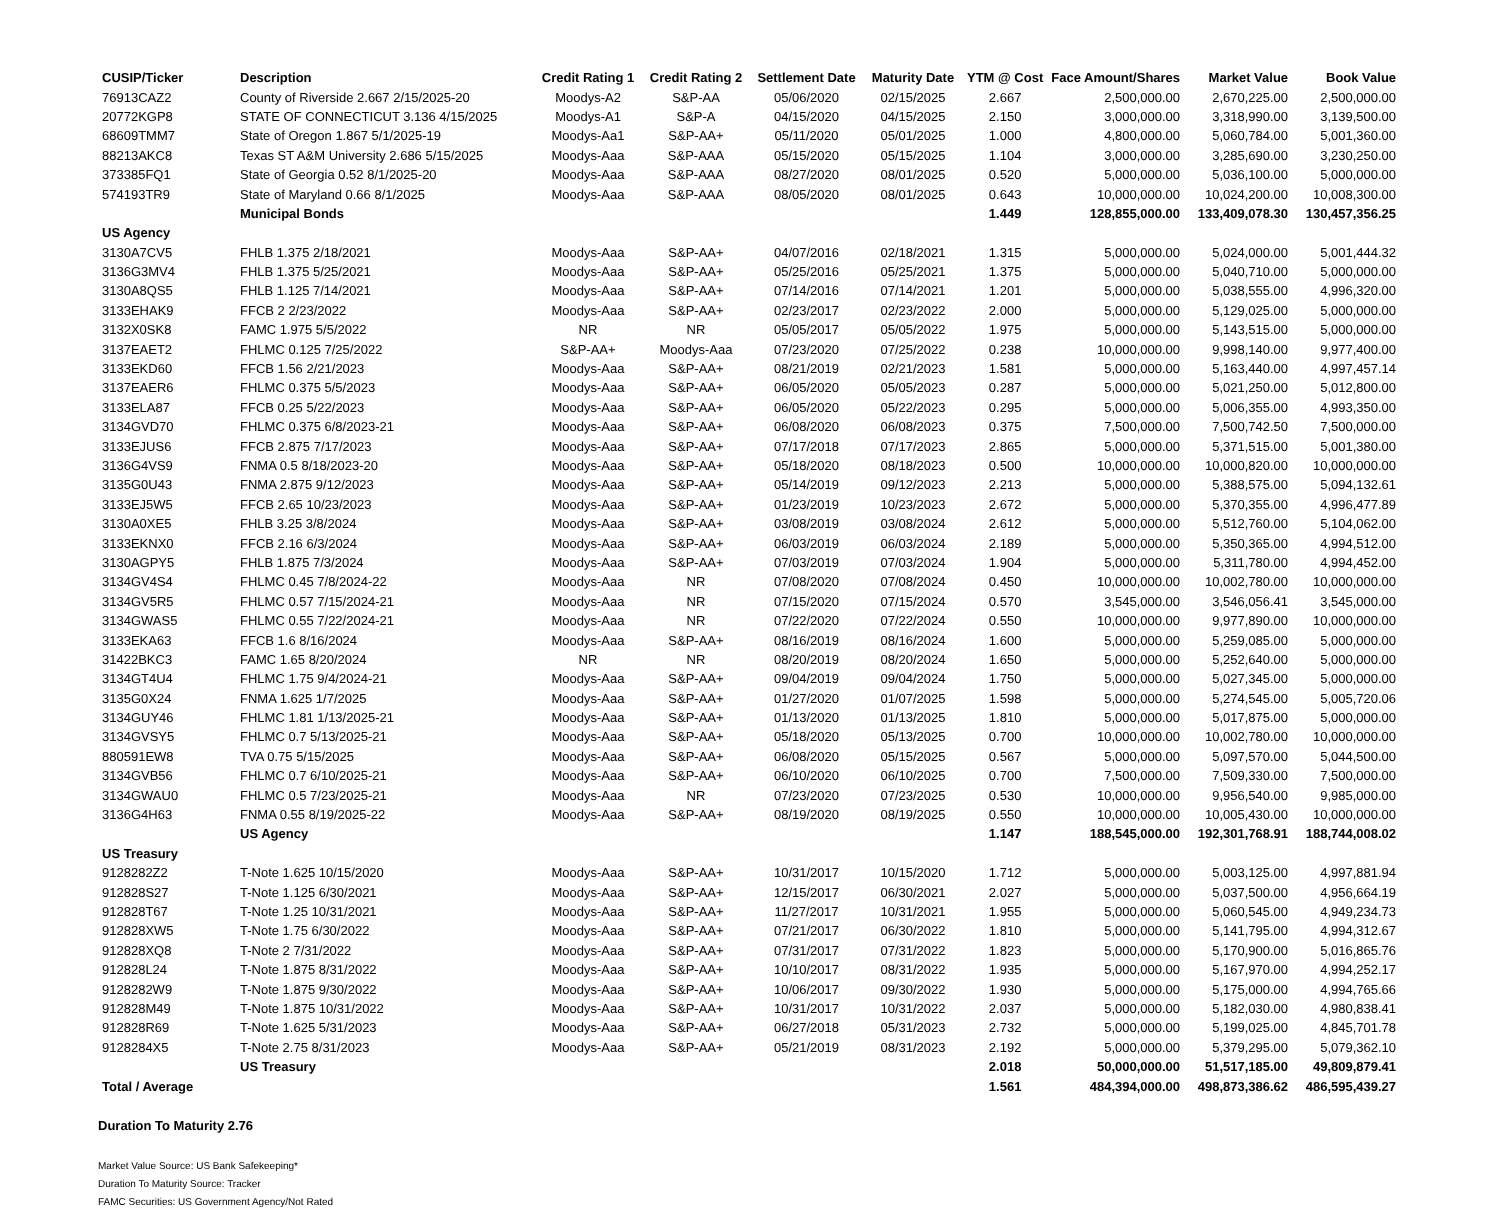| CUSIP/Ticker | Description | Credit Rating 1 | Credit Rating 2 | Settlement Date | Maturity Date | YTM @ Cost | Face Amount/Shares | Market Value | Book Value |
| --- | --- | --- | --- | --- | --- | --- | --- | --- | --- |
| 76913CAZ2 | County of Riverside 2.667 2/15/2025-20 | Moodys-A2 | S&P-AA | 05/06/2020 | 02/15/2025 | 2.667 | 2,500,000.00 | 2,670,225.00 | 2,500,000.00 |
| 20772KGP8 | STATE OF CONNECTICUT 3.136 4/15/2025 | Moodys-A1 | S&P-A | 04/15/2020 | 04/15/2025 | 2.150 | 3,000,000.00 | 3,318,990.00 | 3,139,500.00 |
| 68609TMM7 | State of Oregon 1.867 5/1/2025-19 | Moodys-Aa1 | S&P-AA+ | 05/11/2020 | 05/01/2025 | 1.000 | 4,800,000.00 | 5,060,784.00 | 5,001,360.00 |
| 88213AKC8 | Texas ST A&M University 2.686 5/15/2025 | Moodys-Aaa | S&P-AAA | 05/15/2020 | 05/15/2025 | 1.104 | 3,000,000.00 | 3,285,690.00 | 3,230,250.00 |
| 373385FQ1 | State of Georgia 0.52 8/1/2025-20 | Moodys-Aaa | S&P-AAA | 08/27/2020 | 08/01/2025 | 0.520 | 5,000,000.00 | 5,036,100.00 | 5,000,000.00 |
| 574193TR9 | State of Maryland 0.66 8/1/2025 | Moodys-Aaa | S&P-AAA | 08/05/2020 | 08/01/2025 | 0.643 | 10,000,000.00 | 10,024,200.00 | 10,008,300.00 |
| | Municipal Bonds | | | | | 1.449 | 128,855,000.00 | 133,409,078.30 | 130,457,356.25 |
| US Agency | | | | | | | | | |
| 3130A7CV5 | FHLB 1.375 2/18/2021 | Moodys-Aaa | S&P-AA+ | 04/07/2016 | 02/18/2021 | 1.315 | 5,000,000.00 | 5,024,000.00 | 5,001,444.32 |
| 3136G3MV4 | FHLB 1.375 5/25/2021 | Moodys-Aaa | S&P-AA+ | 05/25/2016 | 05/25/2021 | 1.375 | 5,000,000.00 | 5,040,710.00 | 5,000,000.00 |
| 3130A8QS5 | FHLB 1.125 7/14/2021 | Moodys-Aaa | S&P-AA+ | 07/14/2016 | 07/14/2021 | 1.201 | 5,000,000.00 | 5,038,555.00 | 4,996,320.00 |
| 3133EHAK9 | FFCB 2 2/23/2022 | Moodys-Aaa | S&P-AA+ | 02/23/2017 | 02/23/2022 | 2.000 | 5,000,000.00 | 5,129,025.00 | 5,000,000.00 |
| 3132X0SK8 | FAMC 1.975 5/5/2022 | NR | NR | 05/05/2017 | 05/05/2022 | 1.975 | 5,000,000.00 | 5,143,515.00 | 5,000,000.00 |
| 3137EAET2 | FHLMC 0.125 7/25/2022 | S&P-AA+ | Moodys-Aaa | 07/23/2020 | 07/25/2022 | 0.238 | 10,000,000.00 | 9,998,140.00 | 9,977,400.00 |
| 3133EKD60 | FFCB 1.56 2/21/2023 | Moodys-Aaa | S&P-AA+ | 08/21/2019 | 02/21/2023 | 1.581 | 5,000,000.00 | 5,163,440.00 | 4,997,457.14 |
| 3137EAER6 | FHLMC 0.375 5/5/2023 | Moodys-Aaa | S&P-AA+ | 06/05/2020 | 05/05/2023 | 0.287 | 5,000,000.00 | 5,021,250.00 | 5,012,800.00 |
| 3133ELA87 | FFCB 0.25 5/22/2023 | Moodys-Aaa | S&P-AA+ | 06/05/2020 | 05/22/2023 | 0.295 | 5,000,000.00 | 5,006,355.00 | 4,993,350.00 |
| 3134GVD70 | FHLMC 0.375 6/8/2023-21 | Moodys-Aaa | S&P-AA+ | 06/08/2020 | 06/08/2023 | 0.375 | 7,500,000.00 | 7,500,742.50 | 7,500,000.00 |
| 3133EJUS6 | FFCB 2.875 7/17/2023 | Moodys-Aaa | S&P-AA+ | 07/17/2018 | 07/17/2023 | 2.865 | 5,000,000.00 | 5,371,515.00 | 5,001,380.00 |
| 3136G4VS9 | FNMA 0.5 8/18/2023-20 | Moodys-Aaa | S&P-AA+ | 05/18/2020 | 08/18/2023 | 0.500 | 10,000,000.00 | 10,000,820.00 | 10,000,000.00 |
| 3135G0U43 | FNMA 2.875 9/12/2023 | Moodys-Aaa | S&P-AA+ | 05/14/2019 | 09/12/2023 | 2.213 | 5,000,000.00 | 5,388,575.00 | 5,094,132.61 |
| 3133EJ5W5 | FFCB 2.65 10/23/2023 | Moodys-Aaa | S&P-AA+ | 01/23/2019 | 10/23/2023 | 2.672 | 5,000,000.00 | 5,370,355.00 | 4,996,477.89 |
| 3130A0XE5 | FHLB 3.25 3/8/2024 | Moodys-Aaa | S&P-AA+ | 03/08/2019 | 03/08/2024 | 2.612 | 5,000,000.00 | 5,512,760.00 | 5,104,062.00 |
| 3133EKNX0 | FFCB 2.16 6/3/2024 | Moodys-Aaa | S&P-AA+ | 06/03/2019 | 06/03/2024 | 2.189 | 5,000,000.00 | 5,350,365.00 | 4,994,512.00 |
| 3130AGPY5 | FHLB 1.875 7/3/2024 | Moodys-Aaa | S&P-AA+ | 07/03/2019 | 07/03/2024 | 1.904 | 5,000,000.00 | 5,311,780.00 | 4,994,452.00 |
| 3134GV4S4 | FHLMC 0.45 7/8/2024-22 | Moodys-Aaa | NR | 07/08/2020 | 07/08/2024 | 0.450 | 10,000,000.00 | 10,002,780.00 | 10,000,000.00 |
| 3134GV5R5 | FHLMC 0.57 7/15/2024-21 | Moodys-Aaa | NR | 07/15/2020 | 07/15/2024 | 0.570 | 3,545,000.00 | 3,546,056.41 | 3,545,000.00 |
| 3134GWAS5 | FHLMC 0.55 7/22/2024-21 | Moodys-Aaa | NR | 07/22/2020 | 07/22/2024 | 0.550 | 10,000,000.00 | 9,977,890.00 | 10,000,000.00 |
| 3133EKA63 | FFCB 1.6 8/16/2024 | Moodys-Aaa | S&P-AA+ | 08/16/2019 | 08/16/2024 | 1.600 | 5,000,000.00 | 5,259,085.00 | 5,000,000.00 |
| 31422BKC3 | FAMC 1.65 8/20/2024 | NR | NR | 08/20/2019 | 08/20/2024 | 1.650 | 5,000,000.00 | 5,252,640.00 | 5,000,000.00 |
| 3134GT4U4 | FHLMC 1.75 9/4/2024-21 | Moodys-Aaa | S&P-AA+ | 09/04/2019 | 09/04/2024 | 1.750 | 5,000,000.00 | 5,027,345.00 | 5,000,000.00 |
| 3135G0X24 | FNMA 1.625 1/7/2025 | Moodys-Aaa | S&P-AA+ | 01/27/2020 | 01/07/2025 | 1.598 | 5,000,000.00 | 5,274,545.00 | 5,005,720.06 |
| 3134GUY46 | FHLMC 1.81 1/13/2025-21 | Moodys-Aaa | S&P-AA+ | 01/13/2020 | 01/13/2025 | 1.810 | 5,000,000.00 | 5,017,875.00 | 5,000,000.00 |
| 3134GVSY5 | FHLMC 0.7 5/13/2025-21 | Moodys-Aaa | S&P-AA+ | 05/18/2020 | 05/13/2025 | 0.700 | 10,000,000.00 | 10,002,780.00 | 10,000,000.00 |
| 880591EW8 | TVA 0.75 5/15/2025 | Moodys-Aaa | S&P-AA+ | 06/08/2020 | 05/15/2025 | 0.567 | 5,000,000.00 | 5,097,570.00 | 5,044,500.00 |
| 3134GVB56 | FHLMC 0.7 6/10/2025-21 | Moodys-Aaa | S&P-AA+ | 06/10/2020 | 06/10/2025 | 0.700 | 7,500,000.00 | 7,509,330.00 | 7,500,000.00 |
| 3134GWAU0 | FHLMC 0.5 7/23/2025-21 | Moodys-Aaa | NR | 07/23/2020 | 07/23/2025 | 0.530 | 10,000,000.00 | 9,956,540.00 | 9,985,000.00 |
| 3136G4H63 | FNMA 0.55 8/19/2025-22 | Moodys-Aaa | S&P-AA+ | 08/19/2020 | 08/19/2025 | 0.550 | 10,000,000.00 | 10,005,430.00 | 10,000,000.00 |
| | US Agency | | | | | 1.147 | 188,545,000.00 | 192,301,768.91 | 188,744,008.02 |
| US Treasury | | | | | | | | | |
| 9128282Z2 | T-Note 1.625 10/15/2020 | Moodys-Aaa | S&P-AA+ | 10/31/2017 | 10/15/2020 | 1.712 | 5,000,000.00 | 5,003,125.00 | 4,997,881.94 |
| 912828S27 | T-Note 1.125 6/30/2021 | Moodys-Aaa | S&P-AA+ | 12/15/2017 | 06/30/2021 | 2.027 | 5,000,000.00 | 5,037,500.00 | 4,956,664.19 |
| 912828T67 | T-Note 1.25 10/31/2021 | Moodys-Aaa | S&P-AA+ | 11/27/2017 | 10/31/2021 | 1.955 | 5,000,000.00 | 5,060,545.00 | 4,949,234.73 |
| 912828XW5 | T-Note 1.75 6/30/2022 | Moodys-Aaa | S&P-AA+ | 07/21/2017 | 06/30/2022 | 1.810 | 5,000,000.00 | 5,141,795.00 | 4,994,312.67 |
| 912828XQ8 | T-Note 2 7/31/2022 | Moodys-Aaa | S&P-AA+ | 07/31/2017 | 07/31/2022 | 1.823 | 5,000,000.00 | 5,170,900.00 | 5,016,865.76 |
| 912828L24 | T-Note 1.875 8/31/2022 | Moodys-Aaa | S&P-AA+ | 10/10/2017 | 08/31/2022 | 1.935 | 5,000,000.00 | 5,167,970.00 | 4,994,252.17 |
| 9128282W9 | T-Note 1.875 9/30/2022 | Moodys-Aaa | S&P-AA+ | 10/06/2017 | 09/30/2022 | 1.930 | 5,000,000.00 | 5,175,000.00 | 4,994,765.66 |
| 912828M49 | T-Note 1.875 10/31/2022 | Moodys-Aaa | S&P-AA+ | 10/31/2017 | 10/31/2022 | 2.037 | 5,000,000.00 | 5,182,030.00 | 4,980,838.41 |
| 912828R69 | T-Note 1.625 5/31/2023 | Moodys-Aaa | S&P-AA+ | 06/27/2018 | 05/31/2023 | 2.732 | 5,000,000.00 | 5,199,025.00 | 4,845,701.78 |
| 9128284X5 | T-Note 2.75 8/31/2023 | Moodys-Aaa | S&P-AA+ | 05/21/2019 | 08/31/2023 | 2.192 | 5,000,000.00 | 5,379,295.00 | 5,079,362.10 |
| | US Treasury | | | | | 2.018 | 50,000,000.00 | 51,517,185.00 | 49,809,879.41 |
| Total / Average | | | | | | 1.561 | 484,394,000.00 | 498,873,386.62 | 486,595,439.27 |
Duration To Maturity 2.76
Market Value Source: US Bank Safekeeping*
Duration To Maturity Source: Tracker
FAMC Securities: US Government Agency/Not Rated